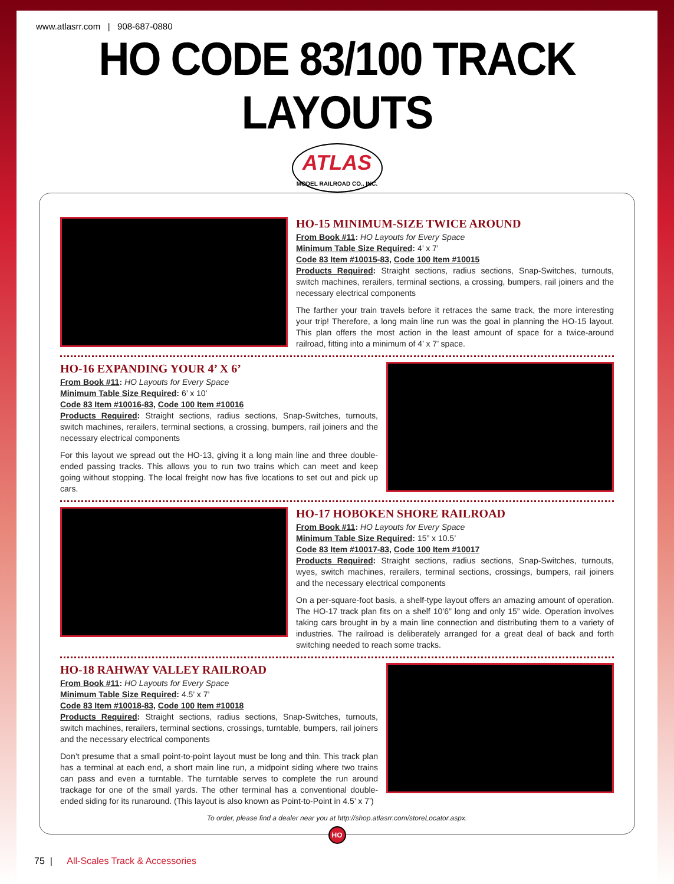www.atlasrr.com | 908-687-0880
HO CODE 83/100 TRACK LAYOUTS
ATLAS
MODEL RAILROAD CO., INC.
HO-15 MINIMUM-SIZE TWICE AROUND
From Book #11: HO Layouts for Every Space
Minimum Table Size Required: 4’ x 7’
Code 83 Item #10015-83, Code 100 Item #10015
Products Required: Straight sections, radius sections, Snap-Switches, turnouts, switch machines, rerailers, terminal sections, a crossing, bumpers, rail joiners and the necessary electrical components
The farther your train travels before it retraces the same track, the more interesting your trip! Therefore, a long main line run was the goal in planning the HO-15 layout. This plan offers the most action in the least amount of space for a twice-around railroad, fitting into a minimum of 4’ x 7’ space.
HO-16 EXPANDING YOUR 4’ X 6’
From Book #11: HO Layouts for Every Space
Minimum Table Size Required: 6’ x 10’
Code 83 Item #10016-83, Code 100 Item #10016
Products Required: Straight sections, radius sections, Snap-Switches, turnouts, switch machines, rerailers, terminal sections, a crossing, bumpers, rail joiners and the necessary electrical components
For this layout we spread out the HO-13, giving it a long main line and three double-ended passing tracks. This allows you to run two trains which can meet and keep going without stopping. The local freight now has five locations to set out and pick up cars.
HO-17 HOBOKEN SHORE RAILROAD
From Book #11: HO Layouts for Every Space
Minimum Table Size Required: 15” x 10.5’
Code 83 Item #10017-83, Code 100 Item #10017
Products Required: Straight sections, radius sections, Snap-Switches, turnouts, wyes, switch machines, rerailers, terminal sections, crossings, bumpers, rail joiners and the necessary electrical components
On a per-square-foot basis, a shelf-type layout offers an amazing amount of operation. The HO-17 track plan fits on a shelf 10’6” long and only 15” wide. Operation involves taking cars brought in by a main line connection and distributing them to a variety of industries. The railroad is deliberately arranged for a great deal of back and forth switching needed to reach some tracks.
HO-18 RAHWAY VALLEY RAILROAD
From Book #11: HO Layouts for Every Space
Minimum Table Size Required: 4.5’ x 7’
Code 83 Item #10018-83, Code 100 Item #10018
Products Required: Straight sections, radius sections, Snap-Switches, turnouts, switch machines, rerailers, terminal sections, crossings, turntable, bumpers, rail joiners and the necessary electrical components
Don’t presume that a small point-to-point layout must be long and thin. This track plan has a terminal at each end, a short main line run, a midpoint siding where two trains can pass and even a turntable. The turntable serves to complete the run around trackage for one of the small yards. The other terminal has a conventional double-ended siding for its runaround. (This layout is also known as Point-to-Point in 4.5’ x 7’)
To order, please find a dealer near you at http://shop.atlasrr.com/storeLocator.aspx.
HO
75 | All-Scales Track & Accessories